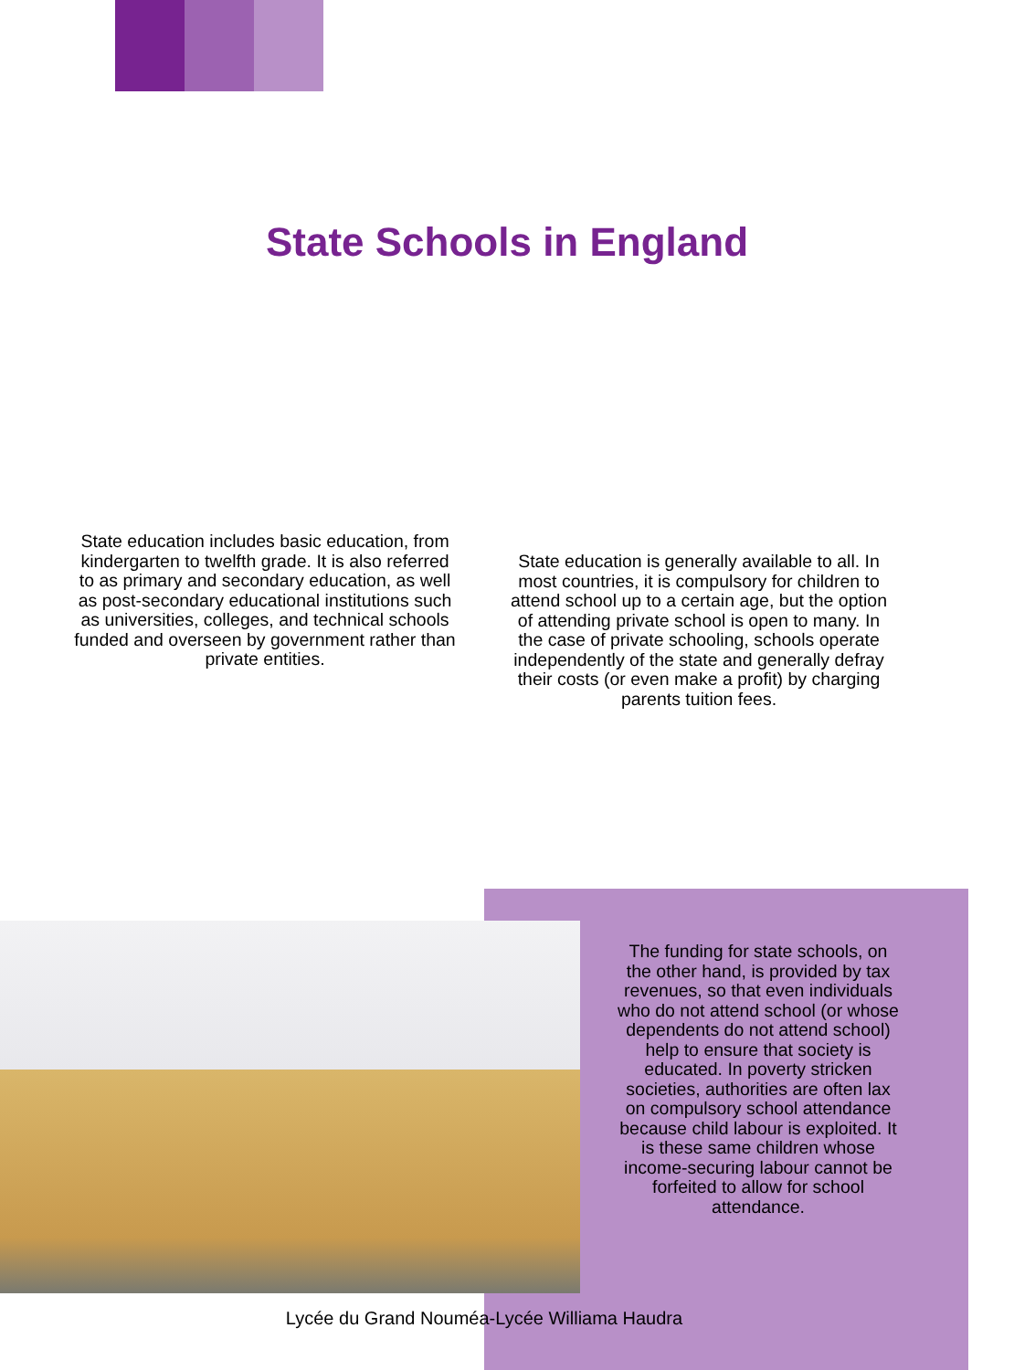State Schools in England
State education includes basic education, from kindergarten to twelfth grade. It is also referred to as primary and secondary education, as well as post-secondary educational institutions such as universities, colleges, and technical schools funded and overseen by government rather than private entities.
State education is generally available to all. In most countries, it is compulsory for children to attend school up to a certain age, but the option of attending private school is open to many. In the case of private schooling, schools operate independently of the state and generally defray their costs (or even make a profit) by charging parents tuition fees.
The funding for state schools, on the other hand, is provided by tax revenues, so that even individuals who do not attend school (or whose dependents do not attend school) help to ensure that society is educated. In poverty stricken societies, authorities are often lax on compulsory school attendance because child labour is exploited. It is these same children whose income-securing labour cannot be forfeited to allow for school attendance.
Lycée du Grand Nouméa-Lycée Williama Haudra